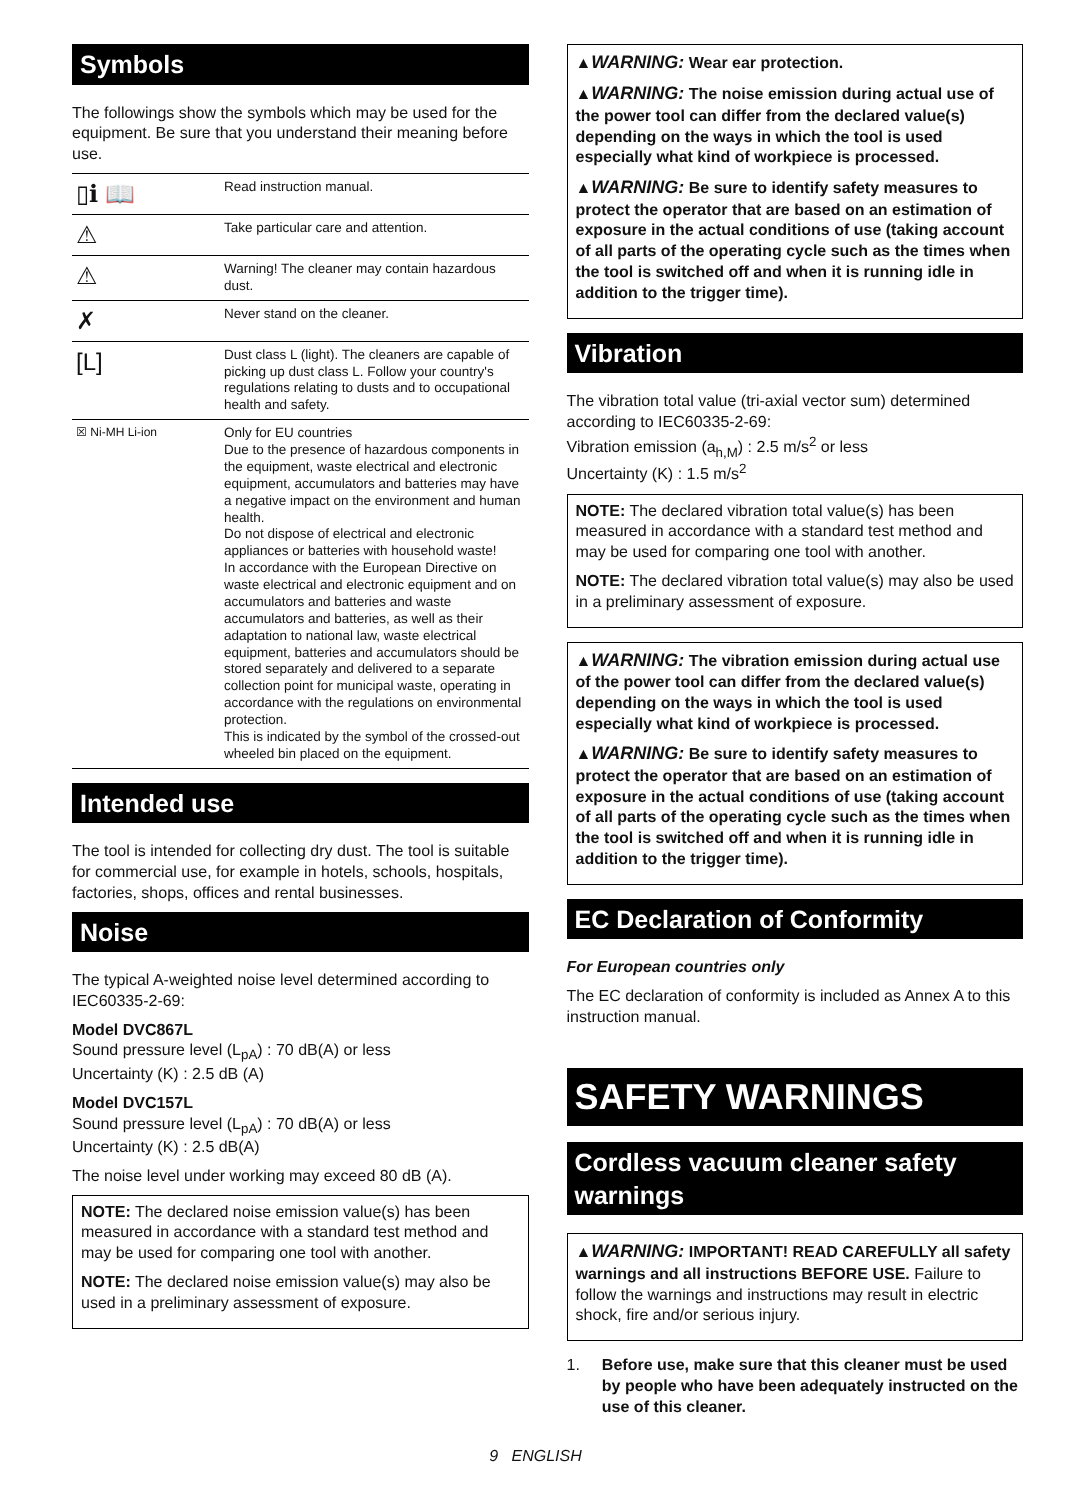Symbols
The followings show the symbols which may be used for the equipment. Be sure that you understand their meaning before use.
| ▯ℹ 📖 | Read instruction manual. |
| ⚠ | Take particular care and attention. |
| ⚠ | Warning! The cleaner may contain hazardous dust. |
| ✗ | Never stand on the cleaner. |
| [L] | Dust class L (light). The cleaners are capable of picking up dust class L. Follow your country's regulations relating to dusts and to occupational health and safety. |
| ☒ Ni-MH Li-ion | Only for EU countries Due to the presence of hazardous components in the equipment, waste electrical and electronic equipment, accumulators and batteries may have a negative impact on the environment and human health. Do not dispose of electrical and electronic appliances or batteries with household waste! In accordance with the European Directive on waste electrical and electronic equipment and on accumulators and batteries and waste accumulators and batteries, as well as their adaptation to national law, waste electrical equipment, batteries and accumulators should be stored separately and delivered to a separate collection point for municipal waste, operating in accordance with the regulations on environmental protection. This is indicated by the symbol of the crossed-out wheeled bin placed on the equipment. |
Intended use
The tool is intended for collecting dry dust. The tool is suitable for commercial use, for example in hotels, schools, hospitals, factories, shops, offices and rental businesses.
Noise
The typical A-weighted noise level determined according to IEC60335-2-69:
Model DVC867L
Sound pressure level (L<sub>pA</sub>) : 70 dB(A) or less
Uncertainty (K) : 2.5 dB (A)
Model DVC157L
Sound pressure level (L<sub>pA</sub>) : 70 dB(A) or less
Uncertainty (K) : 2.5 dB(A)
The noise level under working may exceed 80 dB (A).
NOTE: The declared noise emission value(s) has been measured in accordance with a standard test method and may be used for comparing one tool with another.
NOTE: The declared noise emission value(s) may also be used in a preliminary assessment of exposure.
▲WARNING: Wear ear protection.
▲WARNING: The noise emission during actual use of the power tool can differ from the declared value(s) depending on the ways in which the tool is used especially what kind of workpiece is processed.
▲WARNING: Be sure to identify safety measures to protect the operator that are based on an estimation of exposure in the actual conditions of use (taking account of all parts of the operating cycle such as the times when the tool is switched off and when it is running idle in addition to the trigger time).
Vibration
The vibration total value (tri-axial vector sum) determined according to IEC60335-2-69:
Vibration emission (a<sub>h,M</sub>) : 2.5 m/s<sup>2</sup> or less
Uncertainty (K) : 1.5 m/s<sup>2</sup>
NOTE: The declared vibration total value(s) has been measured in accordance with a standard test method and may be used for comparing one tool with another.
NOTE: The declared vibration total value(s) may also be used in a preliminary assessment of exposure.
▲WARNING: The vibration emission during actual use of the power tool can differ from the declared value(s) depending on the ways in which the tool is used especially what kind of workpiece is processed.
▲WARNING: Be sure to identify safety measures to protect the operator that are based on an estimation of exposure in the actual conditions of use (taking account of all parts of the operating cycle such as the times when the tool is switched off and when it is running idle in addition to the trigger time).
EC Declaration of Conformity
For European countries only
The EC declaration of conformity is included as Annex A to this instruction manual.
SAFETY WARNINGS
Cordless vacuum cleaner safety warnings
▲WARNING: IMPORTANT! READ CAREFULLY all safety warnings and all instructions BEFORE USE. Failure to follow the warnings and instructions may result in electric shock, fire and/or serious injury.
1. Before use, make sure that this cleaner must be used by people who have been adequately instructed on the use of this cleaner.
9 ENGLISH